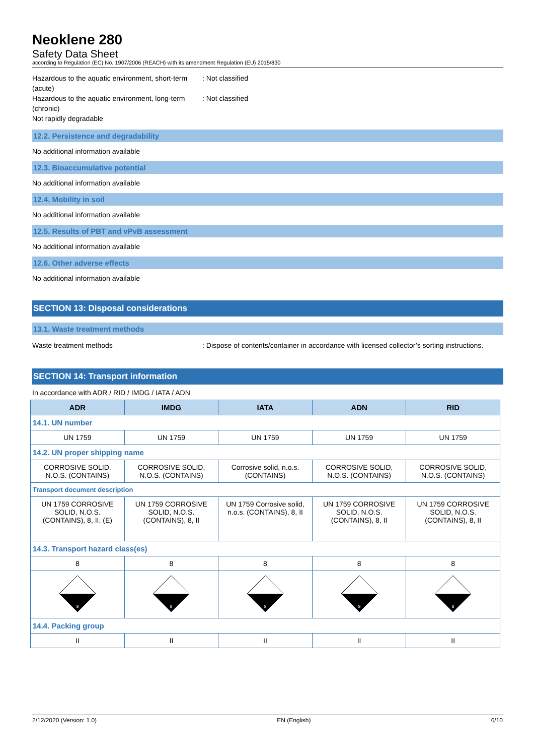Neoklene 280
Safety Data Sheet
according to Regulation (EC) No. 1907/2006 (REACH) with its amendment Regulation (EU) 2015/830
Hazardous to the aquatic environment, short-term (acute)
: Not classified
Hazardous to the aquatic environment, long-term (chronic)
: Not classified
Not rapidly degradable
12.2. Persistence and degradability
No additional information available
12.3. Bioaccumulative potential
No additional information available
12.4. Mobility in soil
No additional information available
12.5. Results of PBT and vPvB assessment
No additional information available
12.6. Other adverse effects
No additional information available
SECTION 13: Disposal considerations
13.1. Waste treatment methods
Waste treatment methods : Dispose of contents/container in accordance with licensed collector’s sorting instructions.
SECTION 14: Transport information
In accordance with ADR / RID / IMDG / IATA / ADN
| ADR | IMDG | IATA | ADN | RID |
| --- | --- | --- | --- | --- |
| 14.1. UN number | | | | |
| UN 1759 | UN 1759 | UN 1759 | UN 1759 | UN 1759 |
| 14.2. UN proper shipping name | | | | |
| CORROSIVE SOLID, N.O.S. (CONTAINS) | CORROSIVE SOLID, N.O.S. (CONTAINS) | Corrosive solid, n.o.s. (CONTAINS) | CORROSIVE SOLID, N.O.S. (CONTAINS) | CORROSIVE SOLID, N.O.S. (CONTAINS) |
| Transport document description | | | | |
| UN 1759 CORROSIVE SOLID, N.O.S. (CONTAINS), 8, II, (E) | UN 1759 CORROSIVE SOLID, N.O.S. (CONTAINS), 8, II | UN 1759 Corrosive solid, n.o.s. (CONTAINS), 8, II | UN 1759 CORROSIVE SOLID, N.O.S. (CONTAINS), 8, II | UN 1759 CORROSIVE SOLID, N.O.S. (CONTAINS), 8, II |
| 14.3. Transport hazard class(es) | | | | |
| 8 | 8 | 8 | 8 | 8 |
| 8 | 8 | 8 | 8 | 8 |
| 14.4. Packing group | | | | |
| II | II | II | II | II |
2/12/2020 (Version: 1.0) EN (English) 6/10